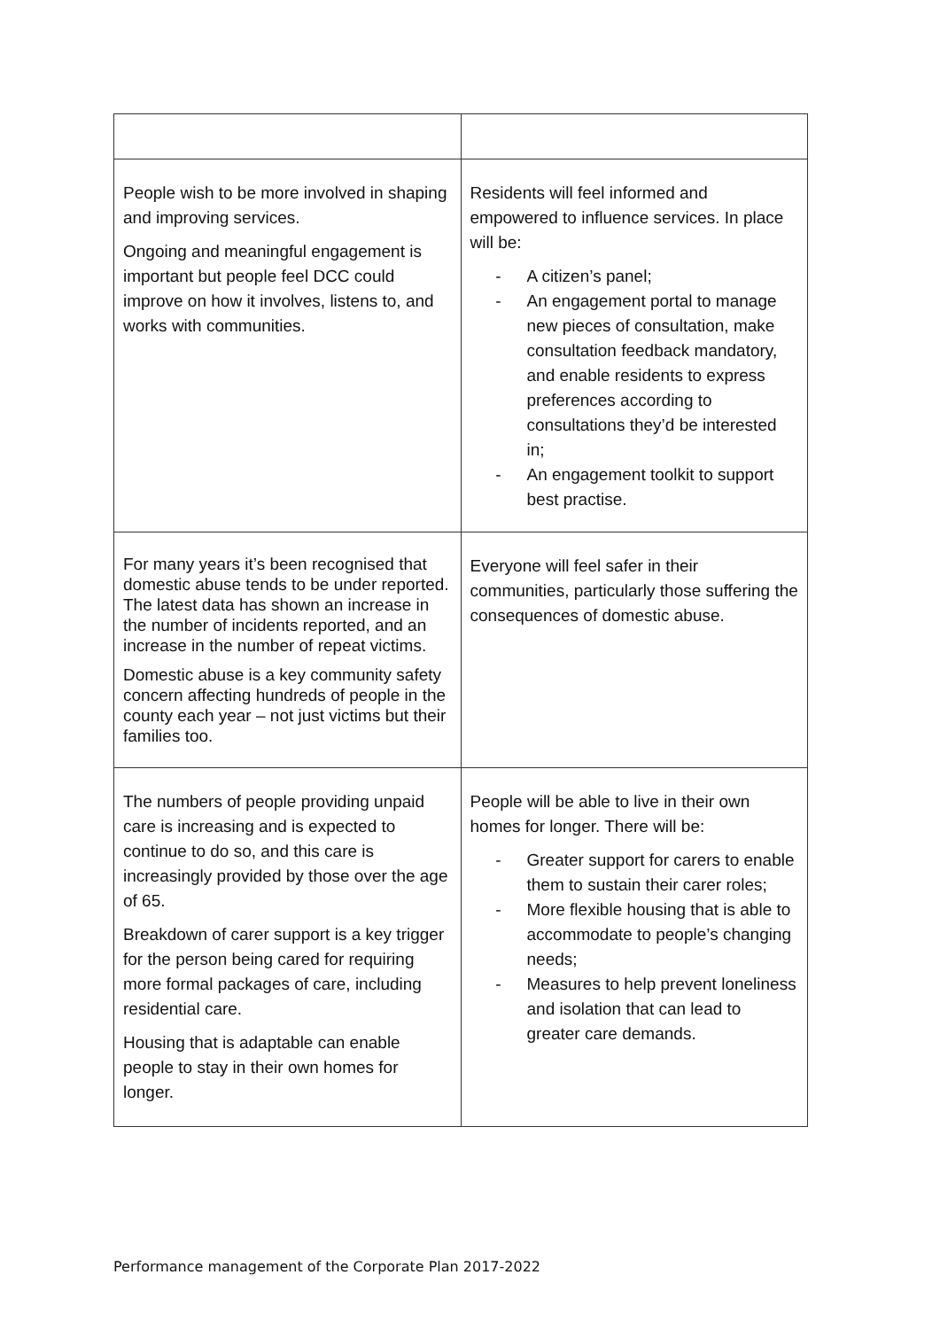| People wish to be more involved in shaping and improving services. Ongoing and meaningful engagement is important but people feel DCC could improve on how it involves, listens to, and works with communities. | Residents will feel informed and empowered to influence services. In place will be: - A citizen’s panel; - An engagement portal to manage new pieces of consultation, make consultation feedback mandatory, and enable residents to express preferences according to consultations they’d be interested in; - An engagement toolkit to support best practise. |
| For many years it’s been recognised that domestic abuse tends to be under reported. The latest data has shown an increase in the number of incidents reported, and an increase in the number of repeat victims. Domestic abuse is a key community safety concern affecting hundreds of people in the county each year – not just victims but their families too. | Everyone will feel safer in their communities, particularly those suffering the consequences of domestic abuse. |
| The numbers of people providing unpaid care is increasing and is expected to continue to do so, and this care is increasingly provided by those over the age of 65. Breakdown of carer support is a key trigger for the person being cared for requiring more formal packages of care, including residential care. Housing that is adaptable can enable people to stay in their own homes for longer. | People will be able to live in their own homes for longer. There will be: - Greater support for carers to enable them to sustain their carer roles; - More flexible housing that is able to accommodate to people’s changing needs; - Measures to help prevent loneliness and isolation that can lead to greater care demands. |
Performance management of the Corporate Plan 2017-2022